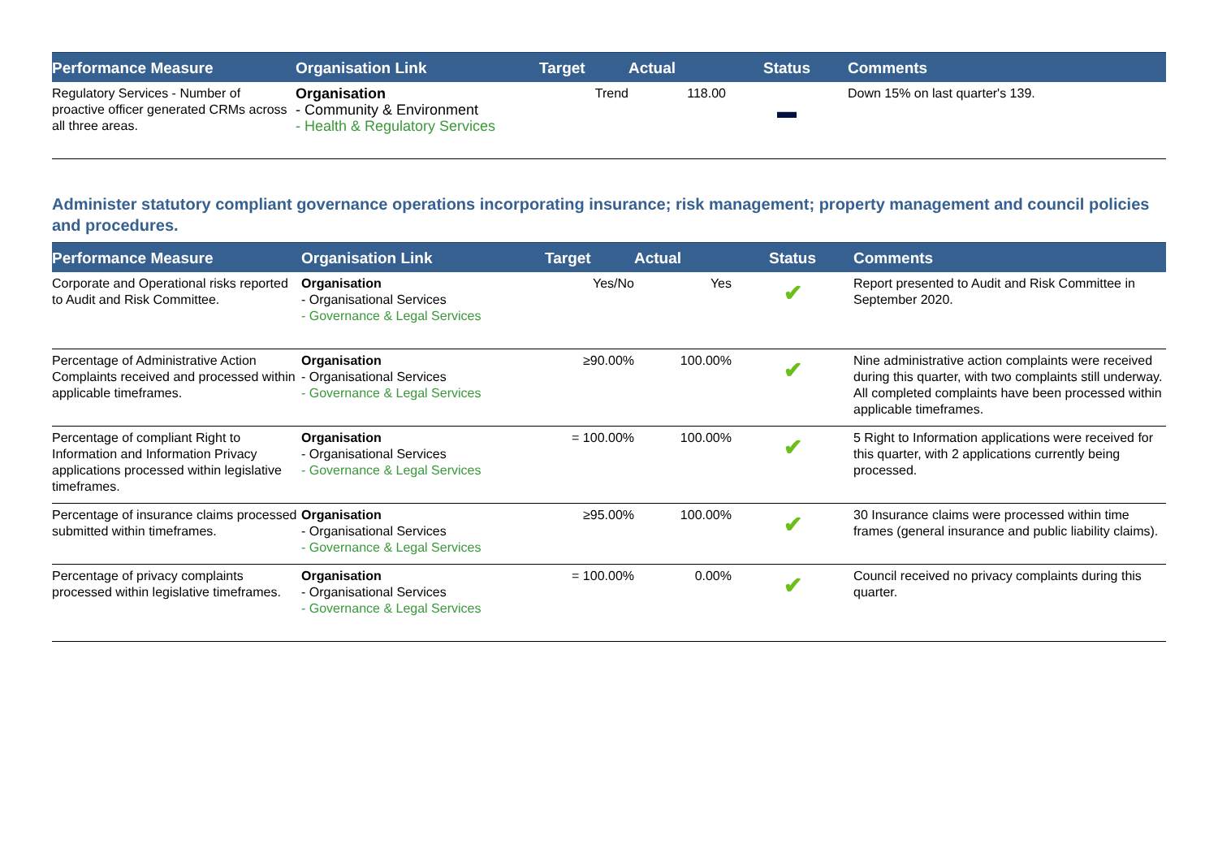| Performance Measure | Organisation Link | Target | Actual | Status | Comments |
| --- | --- | --- | --- | --- | --- |
| Regulatory Services - Number of proactive officer generated CRMs across all three areas. | Organisation - Community & Environment - Health & Regulatory Services | Trend | 118.00 | ▬ | Down 15% on last quarter's 139. |
Administer statutory compliant governance operations incorporating insurance; risk management; property management and council policies and procedures.
| Performance Measure | Organisation Link | Target | Actual | Status | Comments |
| --- | --- | --- | --- | --- | --- |
| Corporate and Operational risks reported to Audit and Risk Committee. | Organisation - Organisational Services - Governance & Legal Services | Yes/No | Yes | ✔ | Report presented to Audit and Risk Committee in September 2020. |
| Percentage of Administrative Action Complaints received and processed within applicable timeframes. | Organisation - Organisational Services - Governance & Legal Services | ≥90.00% | 100.00% | ✔ | Nine administrative action complaints were received during this quarter, with two complaints still underway. All completed complaints have been processed within applicable timeframes. |
| Percentage of compliant Right to Information and Information Privacy applications processed within legislative timeframes. | Organisation - Organisational Services - Governance & Legal Services | = 100.00% | 100.00% | ✔ | 5 Right to Information applications were received for this quarter, with 2 applications currently being processed. |
| Percentage of insurance claims processed submitted within timeframes. | Organisation - Organisational Services - Governance & Legal Services | ≥95.00% | 100.00% | ✔ | 30 Insurance claims were processed within time frames (general insurance and public liability claims). |
| Percentage of privacy complaints processed within legislative timeframes. | Organisation - Organisational Services - Governance & Legal Services | = 100.00% | 0.00% | ✔ | Council received no privacy complaints during this quarter. |